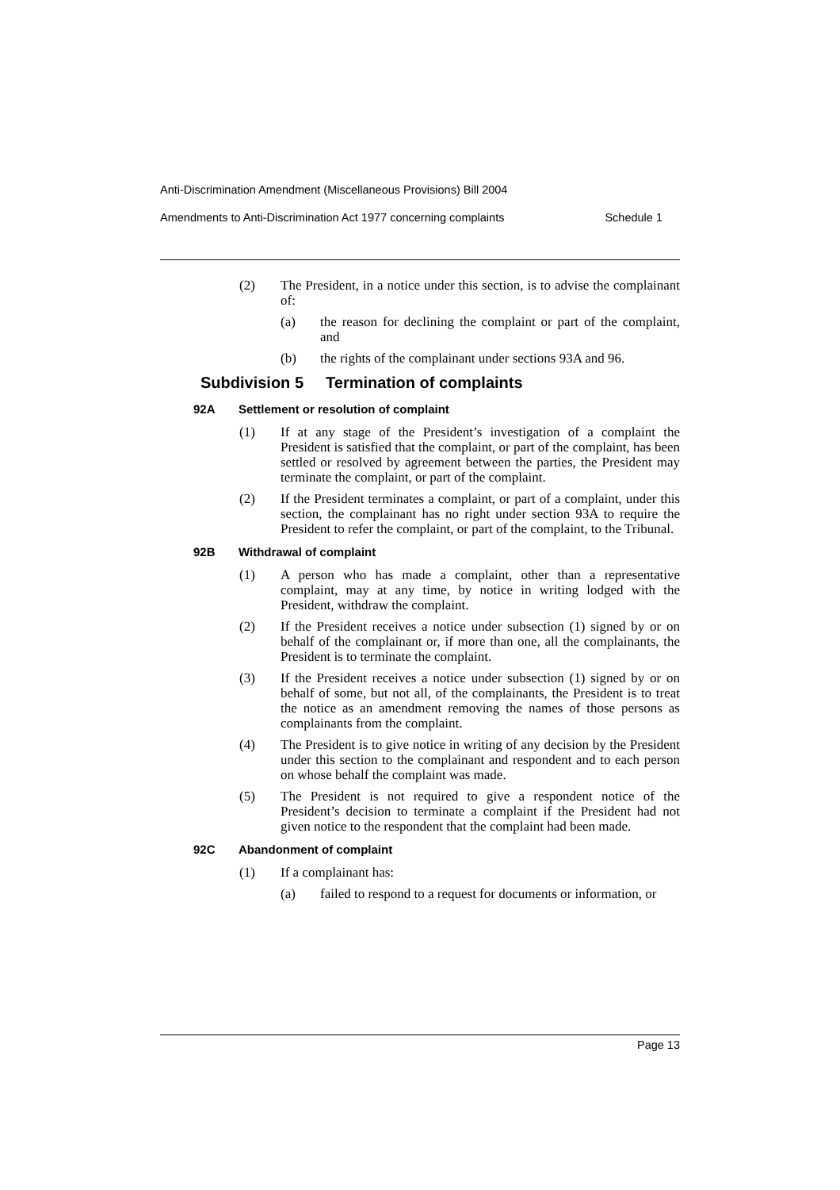Anti-Discrimination Amendment (Miscellaneous Provisions) Bill 2004
Amendments to Anti-Discrimination Act 1977 concerning complaints Schedule 1
(2) The President, in a notice under this section, is to advise the complainant of:
(a) the reason for declining the complaint or part of the complaint, and
(b) the rights of the complainant under sections 93A and 96.
Subdivision 5 Termination of complaints
92A Settlement or resolution of complaint
(1) If at any stage of the President’s investigation of a complaint the President is satisfied that the complaint, or part of the complaint, has been settled or resolved by agreement between the parties, the President may terminate the complaint, or part of the complaint.
(2) If the President terminates a complaint, or part of a complaint, under this section, the complainant has no right under section 93A to require the President to refer the complaint, or part of the complaint, to the Tribunal.
92B Withdrawal of complaint
(1) A person who has made a complaint, other than a representative complaint, may at any time, by notice in writing lodged with the President, withdraw the complaint.
(2) If the President receives a notice under subsection (1) signed by or on behalf of the complainant or, if more than one, all the complainants, the President is to terminate the complaint.
(3) If the President receives a notice under subsection (1) signed by or on behalf of some, but not all, of the complainants, the President is to treat the notice as an amendment removing the names of those persons as complainants from the complaint.
(4) The President is to give notice in writing of any decision by the President under this section to the complainant and respondent and to each person on whose behalf the complaint was made.
(5) The President is not required to give a respondent notice of the President’s decision to terminate a complaint if the President had not given notice to the respondent that the complaint had been made.
92C Abandonment of complaint
(1) If a complainant has:
(a) failed to respond to a request for documents or information, or
Page 13